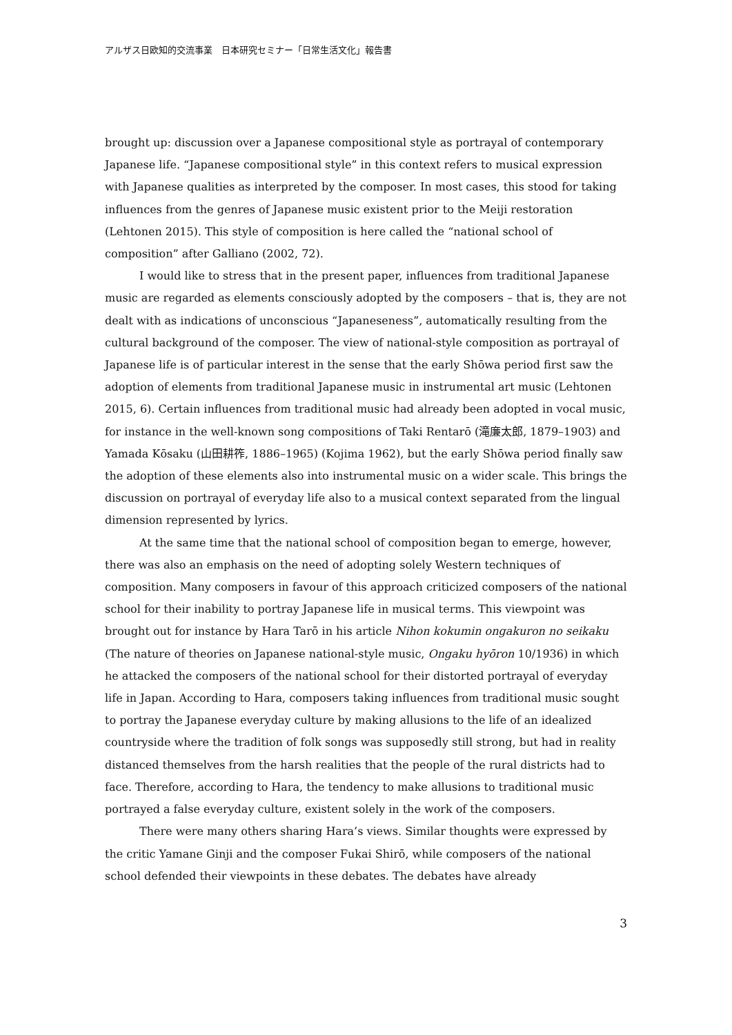アルザス日欧知的交流事業　日本研究セミナー「日常生活文化」報告書
brought up: discussion over a Japanese compositional style as portrayal of contemporary Japanese life. “Japanese compositional style” in this context refers to musical expression with Japanese qualities as interpreted by the composer. In most cases, this stood for taking influences from the genres of Japanese music existent prior to the Meiji restoration (Lehtonen 2015). This style of composition is here called the “national school of composition” after Galliano (2002, 72).
I would like to stress that in the present paper, influences from traditional Japanese music are regarded as elements consciously adopted by the composers – that is, they are not dealt with as indications of unconscious “Japaneseness”, automatically resulting from the cultural background of the composer. The view of national-style composition as portrayal of Japanese life is of particular interest in the sense that the early Shōwa period first saw the adoption of elements from traditional Japanese music in instrumental art music (Lehtonen 2015, 6). Certain influences from traditional music had already been adopted in vocal music, for instance in the well-known song compositions of Taki Rentarō (滝廉太郎, 1879–1903) and Yamada Kōsaku (山田耕筰, 1886–1965) (Kojima 1962), but the early Shōwa period finally saw the adoption of these elements also into instrumental music on a wider scale. This brings the discussion on portrayal of everyday life also to a musical context separated from the lingual dimension represented by lyrics.
At the same time that the national school of composition began to emerge, however, there was also an emphasis on the need of adopting solely Western techniques of composition. Many composers in favour of this approach criticized composers of the national school for their inability to portray Japanese life in musical terms. This viewpoint was brought out for instance by Hara Tarō in his article Nihon kokumin ongakuron no seikaku (The nature of theories on Japanese national-style music, Ongaku hyōron 10/1936) in which he attacked the composers of the national school for their distorted portrayal of everyday life in Japan. According to Hara, composers taking influences from traditional music sought to portray the Japanese everyday culture by making allusions to the life of an idealized countryside where the tradition of folk songs was supposedly still strong, but had in reality distanced themselves from the harsh realities that the people of the rural districts had to face. Therefore, according to Hara, the tendency to make allusions to traditional music portrayed a false everyday culture, existent solely in the work of the composers.
There were many others sharing Hara’s views. Similar thoughts were expressed by the critic Yamane Ginji and the composer Fukai Shirō, while composers of the national school defended their viewpoints in these debates. The debates have already
3